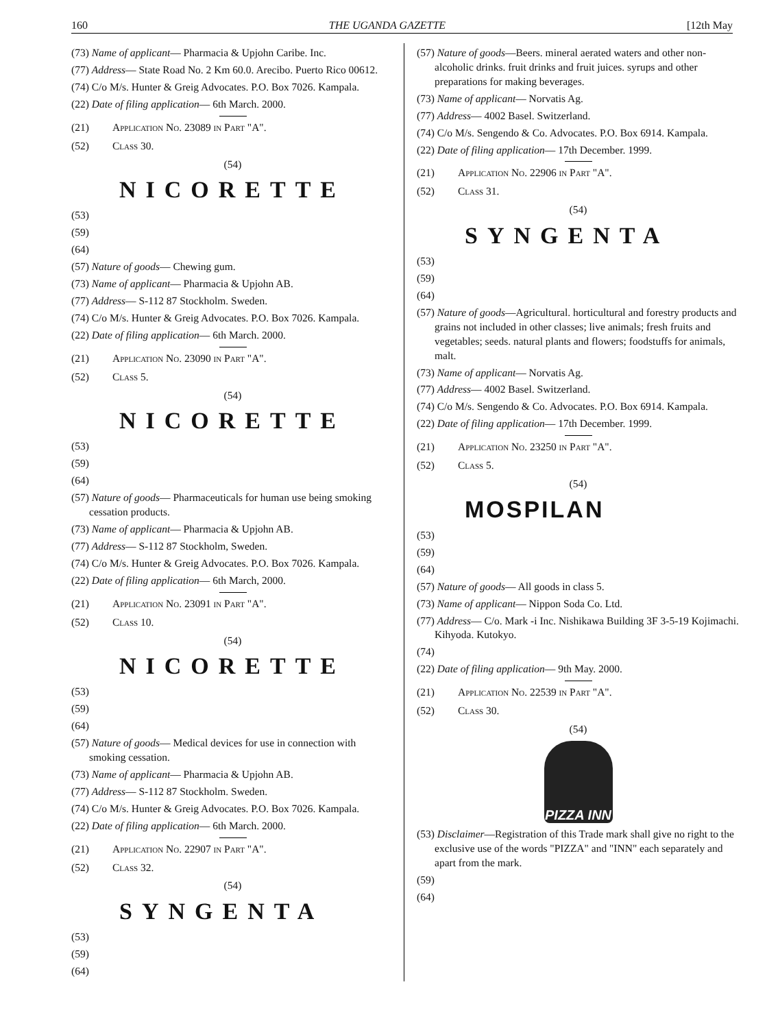160 THE UGANDA GAZETTE [12th May
(73) Name of applicant— Pharmacia & Upjohn Caribe. Inc.
(77) Address— State Road No. 2 Km 60.0. Arecibo. Puerto Rico 00612.
(74) C/o M/s. Hunter & Greig Advocates. P.O. Box 7026. Kampala.
(22) Date of filing application— 6th March. 2000.
(21) Application No. 23089 in Part "A".
(52) Class 30.
(54)
NICORETTE
(53)
(59)
(64)
(57) Nature of goods— Chewing gum.
(73) Name of applicant— Pharmacia & Upjohn AB.
(77) Address— S-112 87 Stockholm. Sweden.
(74) C/o M/s. Hunter & Greig Advocates. P.O. Box 7026. Kampala.
(22) Date of filing application— 6th March. 2000.
(21) Application No. 23090 in Part "A".
(52) Class 5.
(54)
NICORETTE
(53)
(59)
(64)
(57) Nature of goods— Pharmaceuticals for human use being smoking cessation products.
(73) Name of applicant— Pharmacia & Upjohn AB.
(77) Address— S-112 87 Stockholm, Sweden.
(74) C/o M/s. Hunter & Greig Advocates. P.O. Box 7026. Kampala.
(22) Date of filing application— 6th March, 2000.
(21) Application No. 23091 in Part "A".
(52) Class 10.
(54)
NICORETTE
(53)
(59)
(64)
(57) Nature of goods— Medical devices for use in connection with smoking cessation.
(73) Name of applicant— Pharmacia & Upjohn AB.
(77) Address— S-112 87 Stockholm. Sweden.
(74) C/o M/s. Hunter & Greig Advocates. P.O. Box 7026. Kampala.
(22) Date of filing application— 6th March. 2000.
(21) Application No. 22907 in Part "A".
(52) Class 32.
(54)
SYNGENTA
(53)
(59)
(64)
(57) Nature of goods—Beers. mineral aerated waters and other non-alcoholic drinks. fruit drinks and fruit juices. syrups and other preparations for making beverages.
(73) Name of applicant— Norvatis Ag.
(77) Address— 4002 Basel. Switzerland.
(74) C/o M/s. Sengendo & Co. Advocates. P.O. Box 6914. Kampala.
(22) Date of filing application— 17th December. 1999.
(21) Application No. 22906 in Part "A".
(52) Class 31.
(54)
SYNGENTA
(53)
(59)
(64)
(57) Nature of goods—Agricultural. horticultural and forestry products and grains not included in other classes; live animals; fresh fruits and vegetables; seeds. natural plants and flowers; foodstuffs for animals, malt.
(73) Name of applicant— Norvatis Ag.
(77) Address— 4002 Basel. Switzerland.
(74) C/o M/s. Sengendo & Co. Advocates. P.O. Box 6914. Kampala.
(22) Date of filing application— 17th December. 1999.
(21) Application No. 23250 in Part "A".
(52) Class 5.
(54)
MOSPILAN
(53)
(59)
(64)
(57) Nature of goods— All goods in class 5.
(73) Name of applicant— Nippon Soda Co. Ltd.
(77) Address— C/o. Mark -i Inc. Nishikawa Building 3F 3-5-19 Kojimachi. Kihyoda. Kutokyo.
(74)
(22) Date of filing application— 9th May. 2000.
(21) Application No. 22539 in Part "A".
(52) Class 30.
(54)
PIZZA INN
(53) Disclaimer—Registration of this Trade mark shall give no right to the exclusive use of the words "PIZZA" and "INN" each separately and apart from the mark.
(59)
(64)